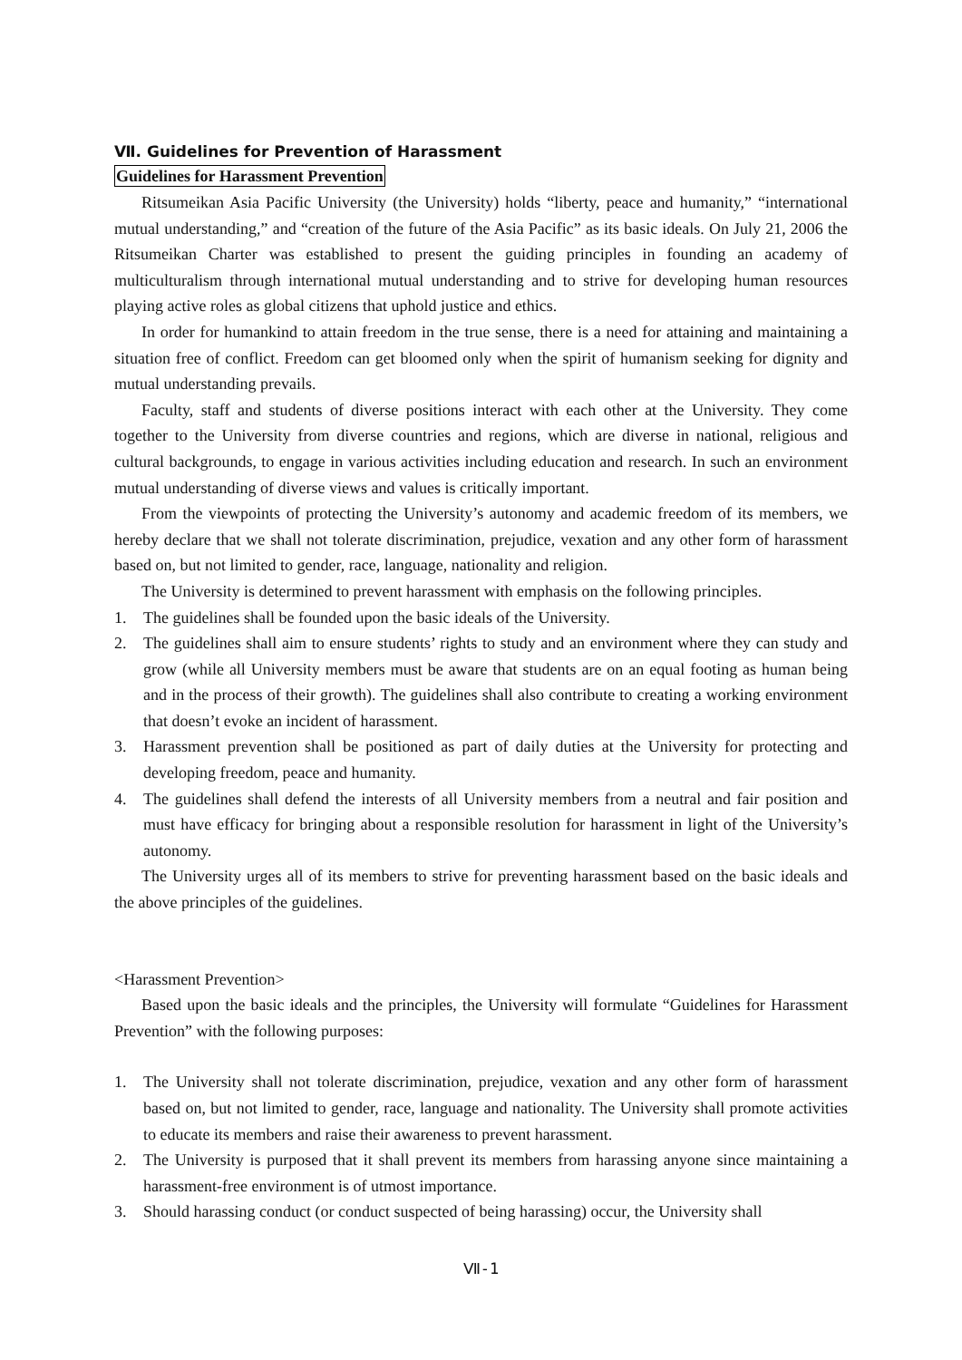Ⅶ. Guidelines for Prevention of Harassment
Guidelines for Harassment Prevention
Ritsumeikan Asia Pacific University (the University) holds “liberty, peace and humanity,” “international mutual understanding,” and “creation of the future of the Asia Pacific” as its basic ideals. On July 21, 2006 the Ritsumeikan Charter was established to present the guiding principles in founding an academy of multiculturalism through international mutual understanding and to strive for developing human resources playing active roles as global citizens that uphold justice and ethics.
In order for humankind to attain freedom in the true sense, there is a need for attaining and maintaining a situation free of conflict. Freedom can get bloomed only when the spirit of humanism seeking for dignity and mutual understanding prevails.
Faculty, staff and students of diverse positions interact with each other at the University. They come together to the University from diverse countries and regions, which are diverse in national, religious and cultural backgrounds, to engage in various activities including education and research. In such an environment mutual understanding of diverse views and values is critically important.
From the viewpoints of protecting the University’s autonomy and academic freedom of its members, we hereby declare that we shall not tolerate discrimination, prejudice, vexation and any other form of harassment based on, but not limited to gender, race, language, nationality and religion.
The University is determined to prevent harassment with emphasis on the following principles.
1. The guidelines shall be founded upon the basic ideals of the University.
2. The guidelines shall aim to ensure students’ rights to study and an environment where they can study and grow (while all University members must be aware that students are on an equal footing as human being and in the process of their growth). The guidelines shall also contribute to creating a working environment that doesn’t evoke an incident of harassment.
3. Harassment prevention shall be positioned as part of daily duties at the University for protecting and developing freedom, peace and humanity.
4. The guidelines shall defend the interests of all University members from a neutral and fair position and must have efficacy for bringing about a responsible resolution for harassment in light of the University’s autonomy.
The University urges all of its members to strive for preventing harassment based on the basic ideals and the above principles of the guidelines.
<Harassment Prevention>
Based upon the basic ideals and the principles, the University will formulate “Guidelines for Harassment Prevention” with the following purposes:
1. The University shall not tolerate discrimination, prejudice, vexation and any other form of harassment based on, but not limited to gender, race, language and nationality. The University shall promote activities to educate its members and raise their awareness to prevent harassment.
2. The University is purposed that it shall prevent its members from harassing anyone since maintaining a harassment-free environment is of utmost importance.
3. Should harassing conduct (or conduct suspected of being harassing) occur, the University shall
Ⅶ-1